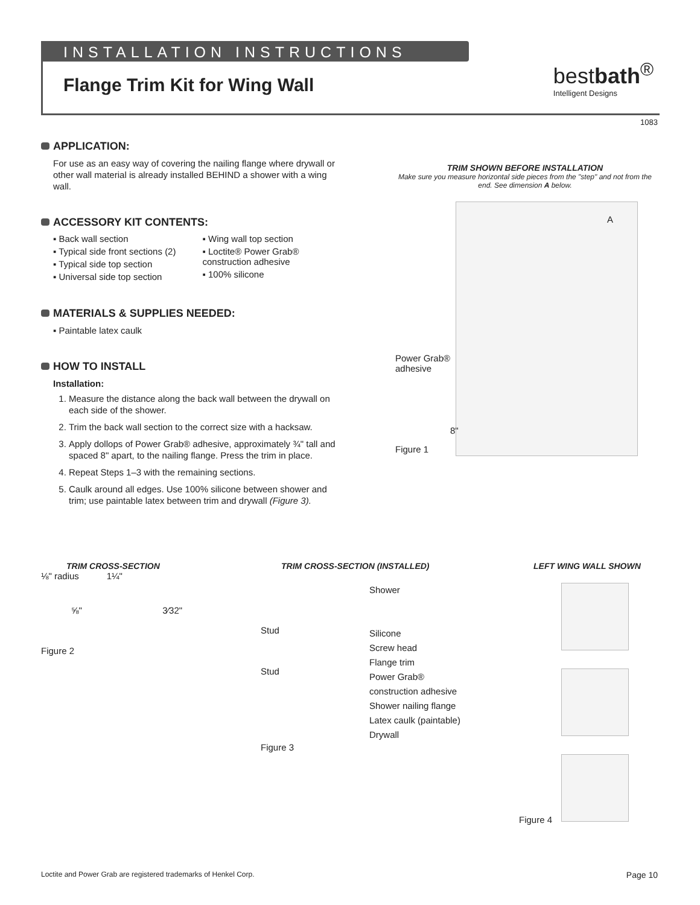INSTALLATION INSTRUCTIONS
Flange Trim Kit for Wing Wall
bestbath<sup>®</sup>
Intelligent Designs
1083
APPLICATION:
For use as an easy way of covering the nailing flange where drywall or other wall material is already installed BEHIND a shower with a wing wall.
ACCESSORY KIT CONTENTS:
▪ Back wall section
▪ Typical side front sections (2)
▪ Typical side top section
▪ Universal side top section
▪ Wing wall top section
▪ Loctite® Power Grab® construction adhesive
▪ 100% silicone
MATERIALS & SUPPLIES NEEDED:
▪ Paintable latex caulk
HOW TO INSTALL
Installation:
1. Measure the distance along the back wall between the drywall on each side of the shower.
2. Trim the back wall section to the correct size with a hacksaw.
3. Apply dollops of Power Grab® adhesive, approximately ¾" tall and spaced 8" apart, to the nailing flange. Press the trim in place.
4. Repeat Steps 1–3 with the remaining sections.
5. Caulk around all edges. Use 100% silicone between shower and trim; use paintable latex between trim and drywall (Figure 3).
TRIM SHOWN BEFORE INSTALLATION
Make sure you measure horizontal side pieces from the "step" and not from the end. See dimension A below.
A
8"
Power Grab®
adhesive
Figure 1
TRIM CROSS-SECTION
⅛" radius 1¼"
⅝" 3⁄32"
Figure 2
TRIM CROSS-SECTION (INSTALLED)
Stud
Stud
Shower
Silicone
Screw head
Flange trim
Power Grab®
construction adhesive
Shower nailing flange
Latex caulk (paintable)
Drywall
Figure 3
LEFT WING WALL SHOWN
Figure 4
Loctite and Power Grab are registered trademarks of Henkel Corp. Page 10